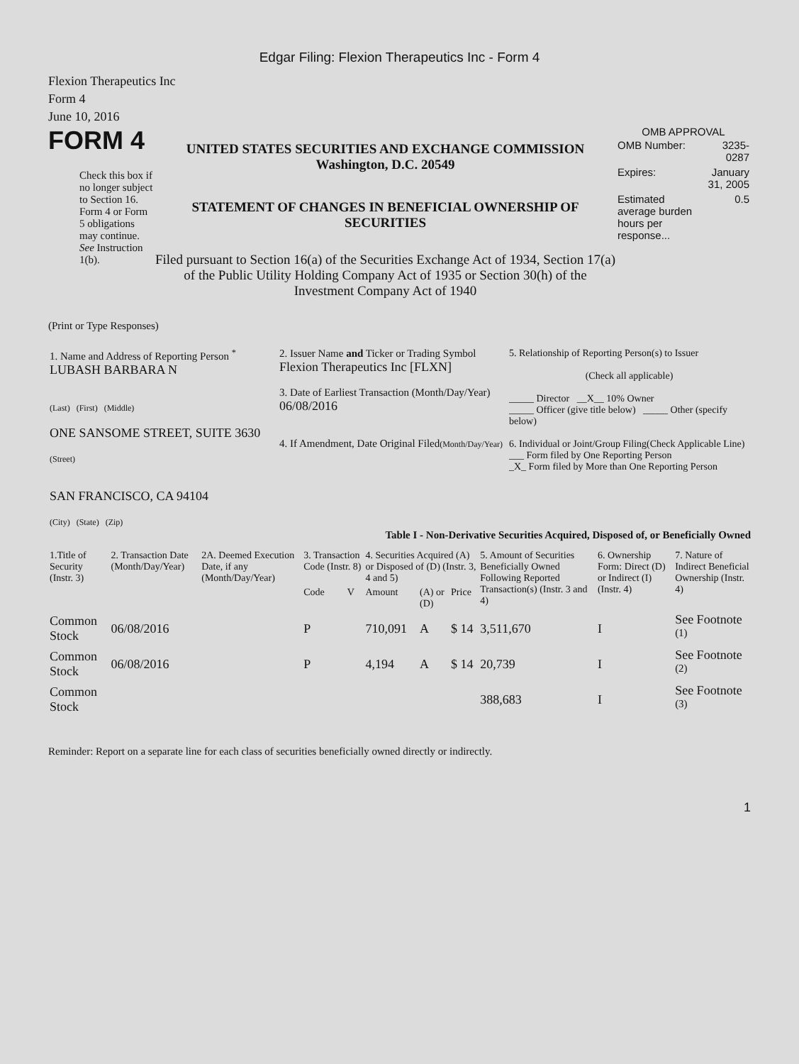Edgar Filing: Flexion Therapeutics Inc - Form 4
Flexion Therapeutics Inc
Form 4
June 10, 2016
FORM 4
Check this box if no longer subject to Section 16. Form 4 or Form 5 obligations may continue. See Instruction 1(b).
UNITED STATES SECURITIES AND EXCHANGE COMMISSION
Washington, D.C. 20549
STATEMENT OF CHANGES IN BENEFICIAL OWNERSHIP OF SECURITIES
Filed pursuant to Section 16(a) of the Securities Exchange Act of 1934, Section 17(a) of the Public Utility Holding Company Act of 1935 or Section 30(h) of the Investment Company Act of 1940
OMB APPROVAL
| OMB Number: | 3235-0287 |
| Expires: | January 31, 2005 |
| Estimated average burden hours per response... | 0.5 |
(Print or Type Responses)
| 1. Name and Address of Reporting Person <sup>*</sup> LUBASH BARBARA N (Last) (First) (Middle) ONE SANSOME STREET, SUITE 3630 (Street) SAN FRANCISCO, CA 94104 (City) (State) (Zip) | 2. Issuer Name and Ticker or Trading Symbol Flexion Therapeutics Inc [FLXN] 3. Date of Earliest Transaction (Month/Day/Year) 06/08/2016 4. If Amendment, Date Original Filed (Month/Day/Year) | 5. Relationship of Reporting Person(s) to Issuer (Check all applicable) _____ Director __X__ 10% Owner _____ Officer (give title below) _____ Other (specify below) 6. Individual or Joint/Group Filing(Check Applicable Line) ___ Form filed by One Reporting Person _X_ Form filed by More than One Reporting Person |
Table I - Non-Derivative Securities Acquired, Disposed of, or Beneficially Owned
| 1.Title of Security (Instr. 3) | 2. Transaction Date (Month/Day/Year) | 2A. Deemed Execution Date, if any (Month/Day/Year) | 3. Transaction Code (Instr. 8) | | 4. Securities Acquired (A) or Disposed of (D) (Instr. 3, 4 and 5) | | | 5. Amount of Securities Beneficially Owned Following Reported Transaction(s) (Instr. 3 and 4) | 6. Ownership Form: Direct (D) or Indirect (I) (Instr. 4) | 7. Nature of Indirect Beneficial Ownership (Instr. 4) |
| --- | --- | --- | --- | --- | --- | --- | --- | --- | --- | --- |
| | | | Code | V | Amount | (A) or (D) | Price | | | |
| Common Stock | 06/08/2016 | | P | | 710,091 | A | $ 14 | 3,511,670 | I | See Footnote <sup>(1)</sup> |
| Common Stock | 06/08/2016 | | P | | 4,194 | A | $ 14 | 20,739 | I | See Footnote <sup>(2)</sup> |
| Common Stock | | | | | | | | 388,683 | I | See Footnote <sup>(3)</sup> |
Reminder: Report on a separate line for each class of securities beneficially owned directly or indirectly.
1